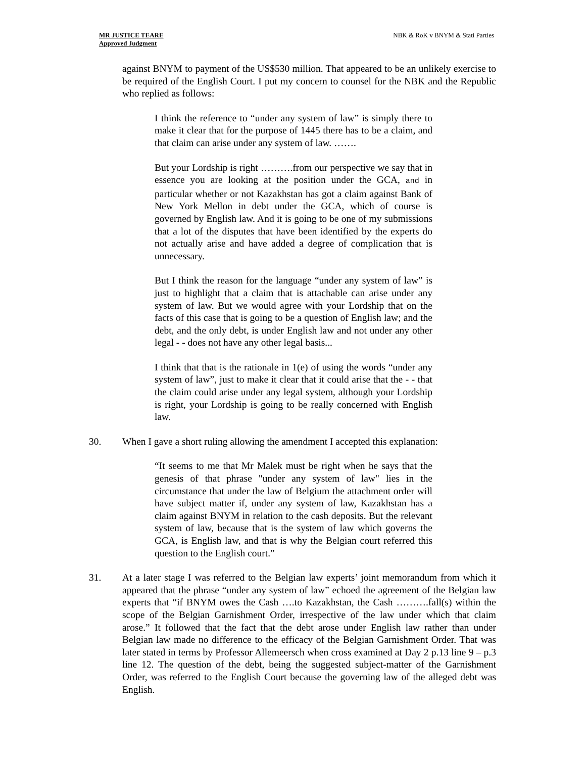MR JUSTICE TEARE
Approved Judgment
NBK & RoK v BNYM & Stati Parties
against BNYM to payment of the US$530 million. That appeared to be an unlikely exercise to be required of the English Court. I put my concern to counsel for the NBK and the Republic who replied as follows:
I think the reference to “under any system of law” is simply there to make it clear that for the purpose of 1445 there has to be a claim, and that claim can arise under any system of law. …….
But your Lordship is right ……….from our perspective we say that in essence you are looking at the position under the GCA, and in particular whether or not Kazakhstan has got a claim against Bank of New York Mellon in debt under the GCA, which of course is governed by English law. And it is going to be one of my submissions that a lot of the disputes that have been identified by the experts do not actually arise and have added a degree of complication that is unnecessary.
But I think the reason for the language “under any system of law” is just to highlight that a claim that is attachable can arise under any system of law. But we would agree with your Lordship that on the facts of this case that is going to be a question of English law; and the debt, and the only debt, is under English law and not under any other legal - - does not have any other legal basis...
I think that that is the rationale in 1(e) of using the words “under any system of law”, just to make it clear that it could arise that the - - that the claim could arise under any legal system, although your Lordship is right, your Lordship is going to be really concerned with English law.
30. When I gave a short ruling allowing the amendment I accepted this explanation:
“It seems to me that Mr Malek must be right when he says that the genesis of that phrase "under any system of law" lies in the circumstance that under the law of Belgium the attachment order will have subject matter if, under any system of law, Kazakhstan has a claim against BNYM in relation to the cash deposits. But the relevant system of law, because that is the system of law which governs the GCA, is English law, and that is why the Belgian court referred this question to the English court.”
31. At a later stage I was referred to the Belgian law experts’ joint memorandum from which it appeared that the phrase “under any system of law” echoed the agreement of the Belgian law experts that “if BNYM owes the Cash ….to Kazakhstan, the Cash ……….fall(s) within the scope of the Belgian Garnishment Order, irrespective of the law under which that claim arose.” It followed that the fact that the debt arose under English law rather than under Belgian law made no difference to the efficacy of the Belgian Garnishment Order. That was later stated in terms by Professor Allemeersch when cross examined at Day 2 p.13 line 9 – p.3 line 12. The question of the debt, being the suggested subject-matter of the Garnishment Order, was referred to the English Court because the governing law of the alleged debt was English.